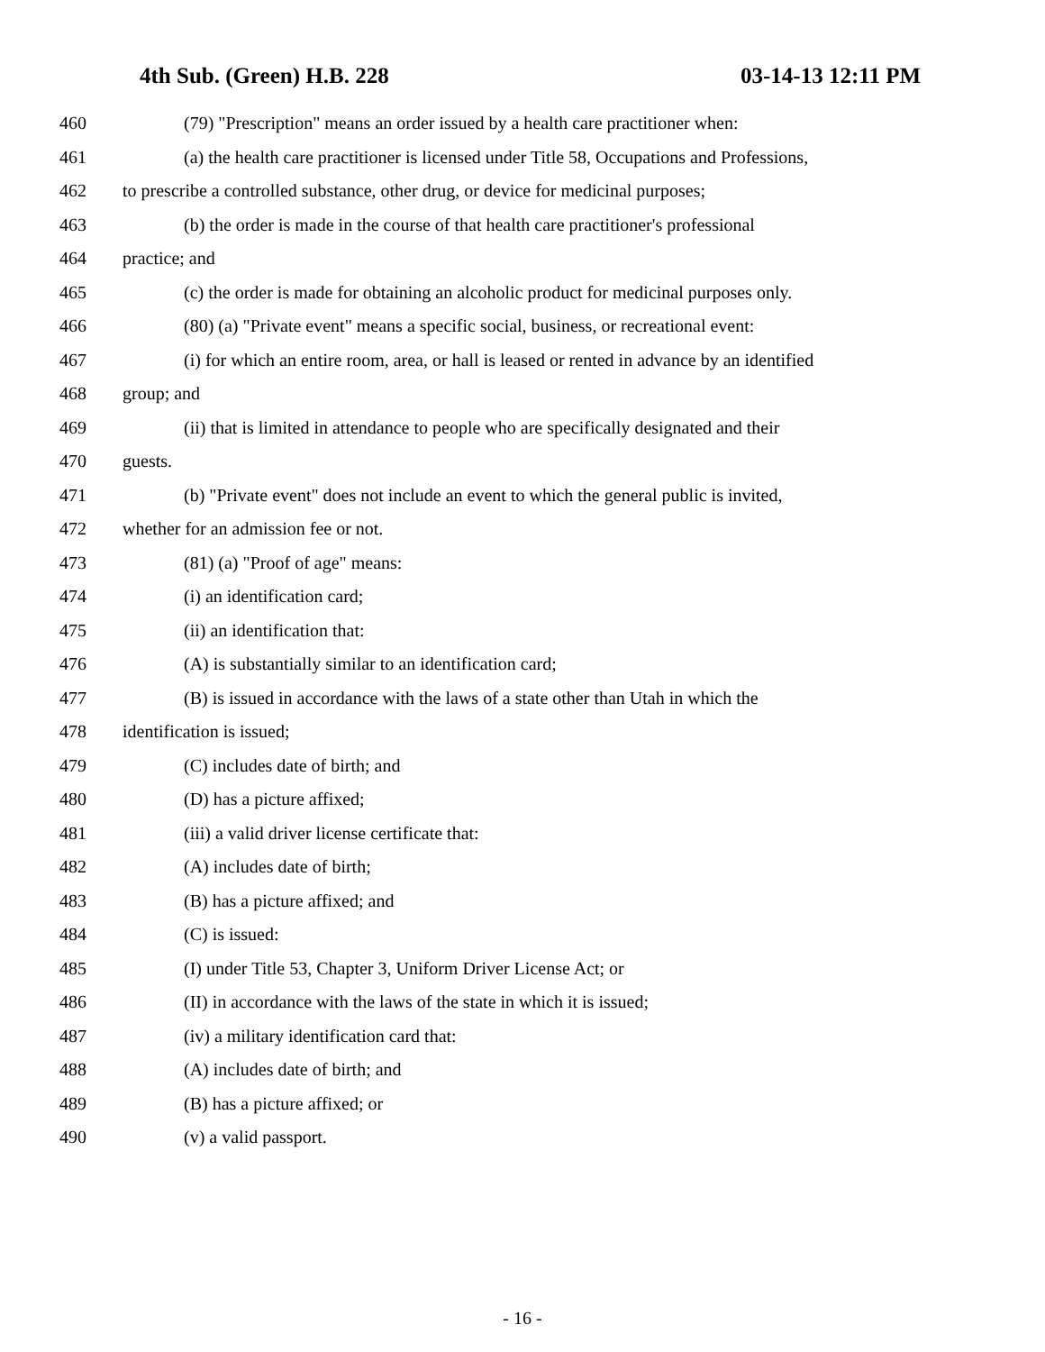4th Sub. (Green) H.B. 228 03-14-13 12:11 PM
460 (79) "Prescription" means an order issued by a health care practitioner when:
461 (a) the health care practitioner is licensed under Title 58, Occupations and Professions,
462 to prescribe a controlled substance, other drug, or device for medicinal purposes;
463 (b) the order is made in the course of that health care practitioner's professional
464 practice; and
465 (c) the order is made for obtaining an alcoholic product for medicinal purposes only.
466 (80) (a) "Private event" means a specific social, business, or recreational event:
467 (i) for which an entire room, area, or hall is leased or rented in advance by an identified
468 group; and
469 (ii) that is limited in attendance to people who are specifically designated and their
470 guests.
471 (b) "Private event" does not include an event to which the general public is invited,
472 whether for an admission fee or not.
473 (81) (a) "Proof of age" means:
474 (i) an identification card;
475 (ii) an identification that:
476 (A) is substantially similar to an identification card;
477 (B) is issued in accordance with the laws of a state other than Utah in which the
478 identification is issued;
479 (C) includes date of birth; and
480 (D) has a picture affixed;
481 (iii) a valid driver license certificate that:
482 (A) includes date of birth;
483 (B) has a picture affixed; and
484 (C) is issued:
485 (I) under Title 53, Chapter 3, Uniform Driver License Act; or
486 (II) in accordance with the laws of the state in which it is issued;
487 (iv) a military identification card that:
488 (A) includes date of birth; and
489 (B) has a picture affixed; or
490 (v) a valid passport.
- 16 -